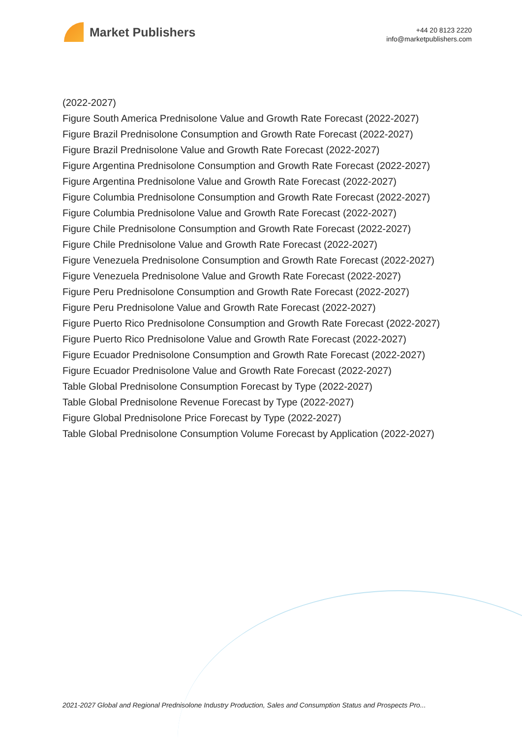Market Publishers
+44 20 8123 2220
info@marketpublishers.com
(2022-2027)
Figure South America Prednisolone Value and Growth Rate Forecast (2022-2027)
Figure Brazil Prednisolone Consumption and Growth Rate Forecast (2022-2027)
Figure Brazil Prednisolone Value and Growth Rate Forecast (2022-2027)
Figure Argentina Prednisolone Consumption and Growth Rate Forecast (2022-2027)
Figure Argentina Prednisolone Value and Growth Rate Forecast (2022-2027)
Figure Columbia Prednisolone Consumption and Growth Rate Forecast (2022-2027)
Figure Columbia Prednisolone Value and Growth Rate Forecast (2022-2027)
Figure Chile Prednisolone Consumption and Growth Rate Forecast (2022-2027)
Figure Chile Prednisolone Value and Growth Rate Forecast (2022-2027)
Figure Venezuela Prednisolone Consumption and Growth Rate Forecast (2022-2027)
Figure Venezuela Prednisolone Value and Growth Rate Forecast (2022-2027)
Figure Peru Prednisolone Consumption and Growth Rate Forecast (2022-2027)
Figure Peru Prednisolone Value and Growth Rate Forecast (2022-2027)
Figure Puerto Rico Prednisolone Consumption and Growth Rate Forecast (2022-2027)
Figure Puerto Rico Prednisolone Value and Growth Rate Forecast (2022-2027)
Figure Ecuador Prednisolone Consumption and Growth Rate Forecast (2022-2027)
Figure Ecuador Prednisolone Value and Growth Rate Forecast (2022-2027)
Table Global Prednisolone Consumption Forecast by Type (2022-2027)
Table Global Prednisolone Revenue Forecast by Type (2022-2027)
Figure Global Prednisolone Price Forecast by Type (2022-2027)
Table Global Prednisolone Consumption Volume Forecast by Application (2022-2027)
2021-2027 Global and Regional Prednisolone Industry Production, Sales and Consumption Status and Prospects Pro...